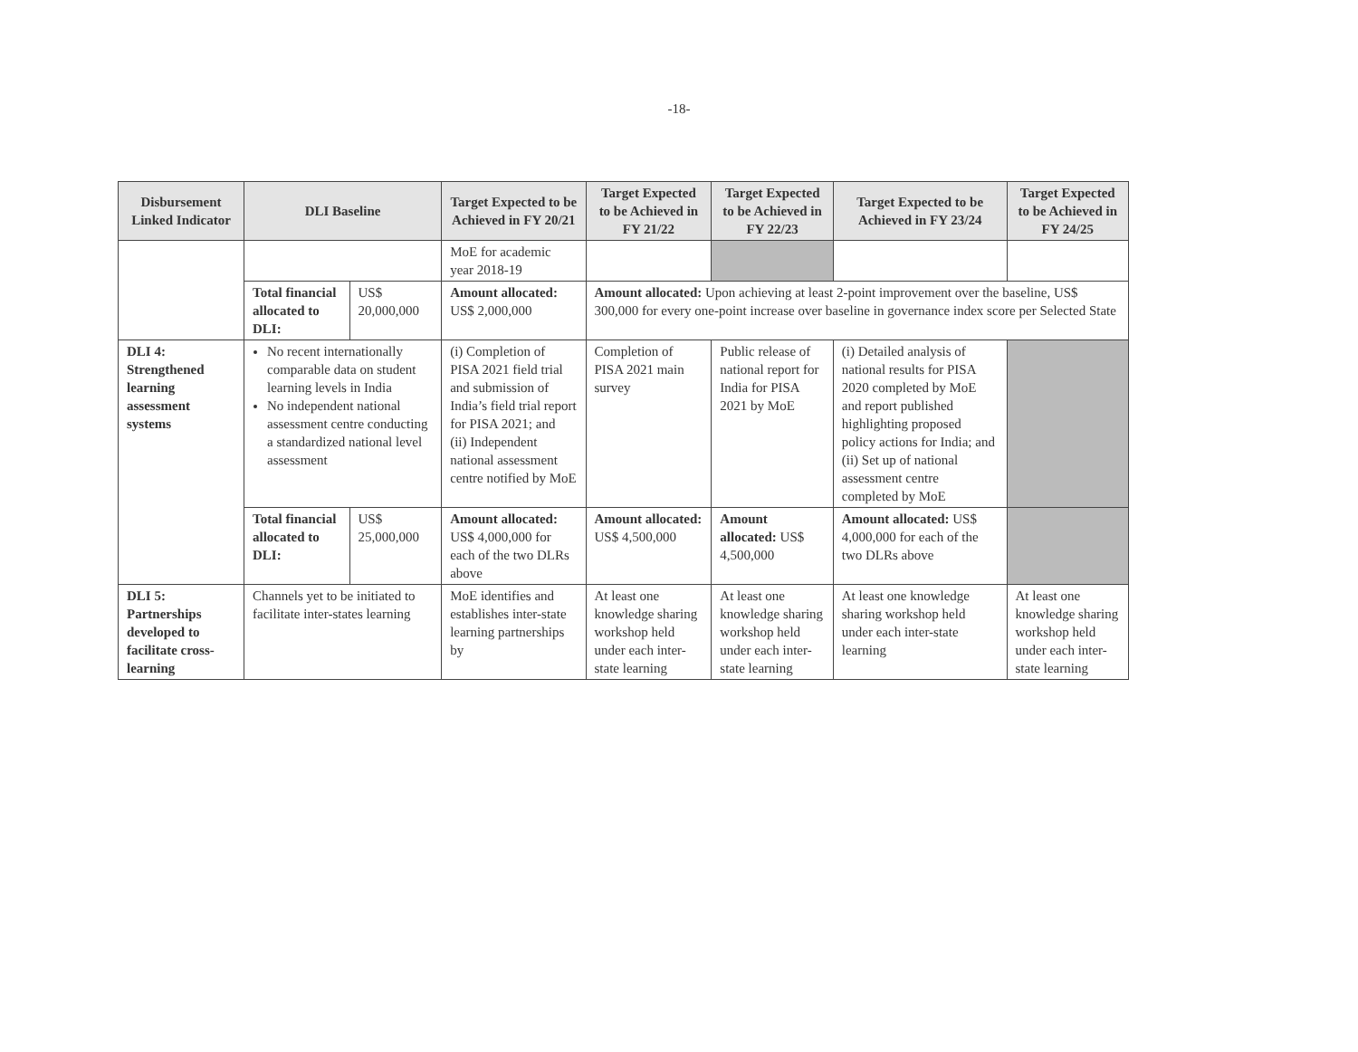-18-
| Disbursement Linked Indicator | DLI Baseline | | Target Expected to be Achieved in FY 20/21 | Target Expected to be Achieved in FY 21/22 | Target Expected to be Achieved in FY 22/23 | Target Expected to be Achieved in FY 23/24 | Target Expected to be Achieved in FY 24/25 |
| --- | --- | --- | --- | --- | --- | --- | --- |
| | | | MoE for academic year 2018-19 | | | | |
| | Total financial allocated to DLI: | US$ 20,000,000 | Amount allocated: US$ 2,000,000 | Amount allocated: Upon achieving at least 2-point improvement over the baseline, US$ 300,000 for every one-point increase over baseline in governance index score per Selected State | | | |
| DLI 4: Strengthened learning assessment systems | No recent internationally comparable data on student learning levels in India No independent national assessment centre conducting a standardized national level assessment | | (i) Completion of PISA 2021 field trial and submission of India’s field trial report for PISA 2021; and (ii) Independent national assessment centre notified by MoE | Completion of PISA 2021 main survey | Public release of national report for India for PISA 2021 by MoE | (i) Detailed analysis of national results for PISA 2020 completed by MoE and report published highlighting proposed policy actions for India; and (ii) Set up of national assessment centre completed by MoE | |
| | Total financial allocated to DLI: | US$ 25,000,000 | Amount allocated: US$ 4,000,000 for each of the two DLRs above | Amount allocated: US$ 4,500,000 | Amount allocated: US$ 4,500,000 | Amount allocated: US$ 4,000,000 for each of the two DLRs above | |
| DLI 5: Partnerships developed to facilitate cross-learning | Channels yet to be initiated to facilitate inter-states learning | | MoE identifies and establishes inter-state learning partnerships by | At least one knowledge sharing workshop held under each inter-state learning | At least one knowledge sharing workshop held under each inter-state learning | At least one knowledge sharing workshop held under each inter-state learning | At least one knowledge sharing workshop held under each inter-state learning |